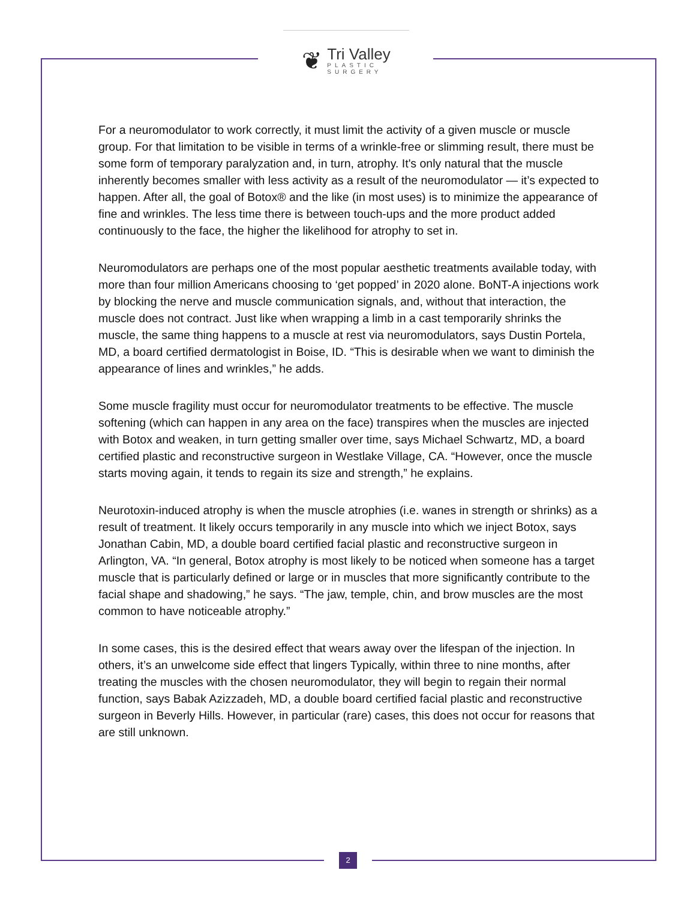❦
Tri Valley
PLASTIC
SURGERY
For a neuromodulator to work correctly, it must limit the activity of a given muscle or muscle group. For that limitation to be visible in terms of a wrinkle-free or slimming result, there must be some form of temporary paralyzation and, in turn, atrophy. It's only natural that the muscle inherently becomes smaller with less activity as a result of the neuromodulator — it’s expected to happen. After all, the goal of Botox® and the like (in most uses) is to minimize the appearance of fine and wrinkles. The less time there is between touch-ups and the more product added continuously to the face, the higher the likelihood for atrophy to set in.
Neuromodulators are perhaps one of the most popular aesthetic treatments available today, with more than four million Americans choosing to ‘get popped’ in 2020 alone. BoNT-A injections work by blocking the nerve and muscle communication signals, and, without that interaction, the muscle does not contract. Just like when wrapping a limb in a cast temporarily shrinks the muscle, the same thing happens to a muscle at rest via neuromodulators, says Dustin Portela, MD, a board certified dermatologist in Boise, ID. “This is desirable when we want to diminish the appearance of lines and wrinkles,” he adds.
Some muscle fragility must occur for neuromodulator treatments to be effective. The muscle softening (which can happen in any area on the face) transpires when the muscles are injected with Botox and weaken, in turn getting smaller over time, says Michael Schwartz, MD, a board certified plastic and reconstructive surgeon in Westlake Village, CA. “However, once the muscle starts moving again, it tends to regain its size and strength,” he explains.
Neurotoxin-induced atrophy is when the muscle atrophies (i.e. wanes in strength or shrinks) as a result of treatment. It likely occurs temporarily in any muscle into which we inject Botox, says Jonathan Cabin, MD, a double board certified facial plastic and reconstructive surgeon in Arlington, VA. “In general, Botox atrophy is most likely to be noticed when someone has a target muscle that is particularly defined or large or in muscles that more significantly contribute to the facial shape and shadowing,” he says. “The jaw, temple, chin, and brow muscles are the most common to have noticeable atrophy.”
In some cases, this is the desired effect that wears away over the lifespan of the injection. In others, it’s an unwelcome side effect that lingers Typically, within three to nine months, after treating the muscles with the chosen neuromodulator, they will begin to regain their normal function, says Babak Azizzadeh, MD, a double board certified facial plastic and reconstructive surgeon in Beverly Hills. However, in particular (rare) cases, this does not occur for reasons that are still unknown.
2